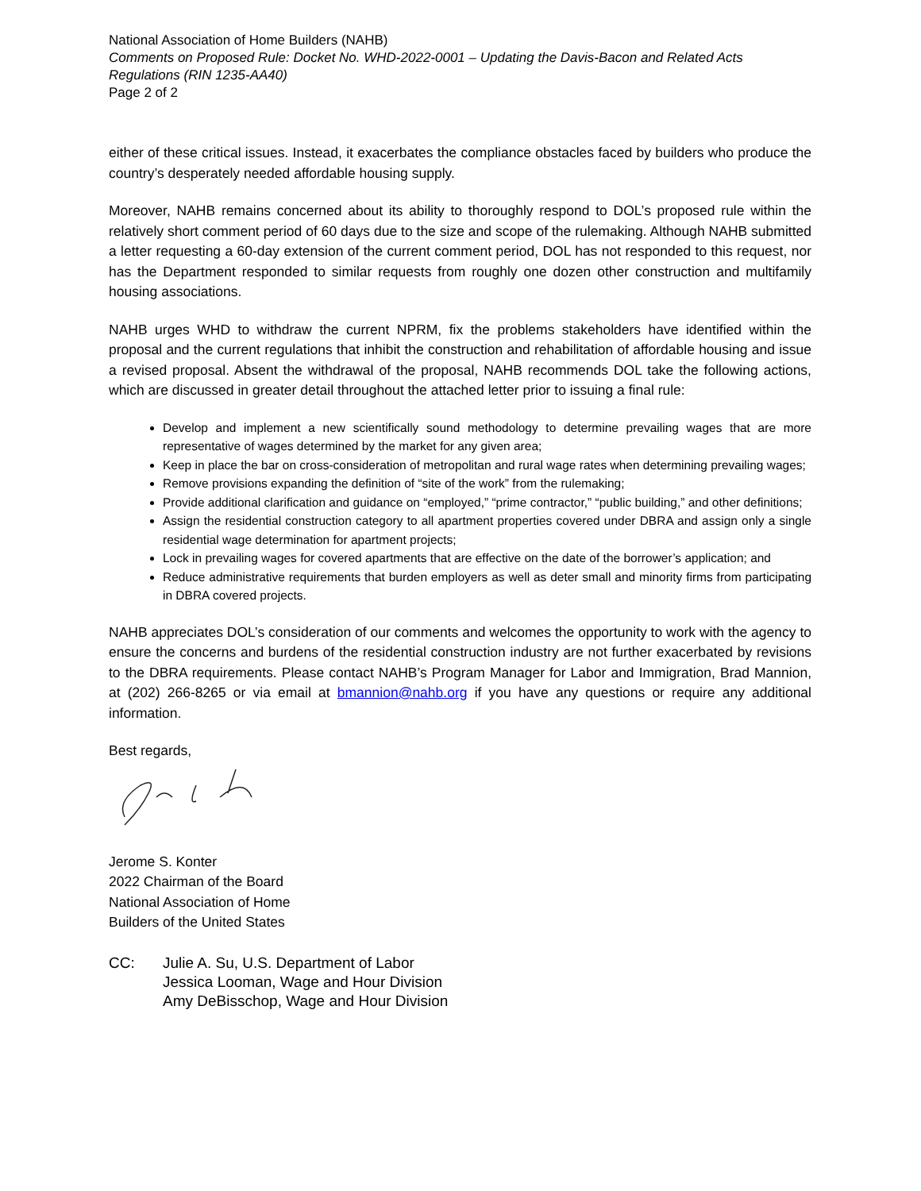National Association of Home Builders (NAHB)
Comments on Proposed Rule: Docket No. WHD-2022-0001 – Updating the Davis-Bacon and Related Acts Regulations (RIN 1235-AA40)
Page 2 of 2
either of these critical issues. Instead, it exacerbates the compliance obstacles faced by builders who produce the country’s desperately needed affordable housing supply.
Moreover, NAHB remains concerned about its ability to thoroughly respond to DOL’s proposed rule within the relatively short comment period of 60 days due to the size and scope of the rulemaking. Although NAHB submitted a letter requesting a 60-day extension of the current comment period, DOL has not responded to this request, nor has the Department responded to similar requests from roughly one dozen other construction and multifamily housing associations.
NAHB urges WHD to withdraw the current NPRM, fix the problems stakeholders have identified within the proposal and the current regulations that inhibit the construction and rehabilitation of affordable housing and issue a revised proposal. Absent the withdrawal of the proposal, NAHB recommends DOL take the following actions, which are discussed in greater detail throughout the attached letter prior to issuing a final rule:
Develop and implement a new scientifically sound methodology to determine prevailing wages that are more representative of wages determined by the market for any given area;
Keep in place the bar on cross-consideration of metropolitan and rural wage rates when determining prevailing wages;
Remove provisions expanding the definition of “site of the work” from the rulemaking;
Provide additional clarification and guidance on “employed,” “prime contractor,” “public building,” and other definitions;
Assign the residential construction category to all apartment properties covered under DBRA and assign only a single residential wage determination for apartment projects;
Lock in prevailing wages for covered apartments that are effective on the date of the borrower’s application; and
Reduce administrative requirements that burden employers as well as deter small and minority firms from participating in DBRA covered projects.
NAHB appreciates DOL’s consideration of our comments and welcomes the opportunity to work with the agency to ensure the concerns and burdens of the residential construction industry are not further exacerbated by revisions to the DBRA requirements. Please contact NAHB’s Program Manager for Labor and Immigration, Brad Mannion, at (202) 266-8265 or via email at bmannion@nahb.org if you have any questions or require any additional information.
Best regards,
Jerome S. Konter
2022 Chairman of the Board
National Association of Home
Builders of the United States
CC: Julie A. Su, U.S. Department of Labor
Jessica Looman, Wage and Hour Division
Amy DeBisschop, Wage and Hour Division